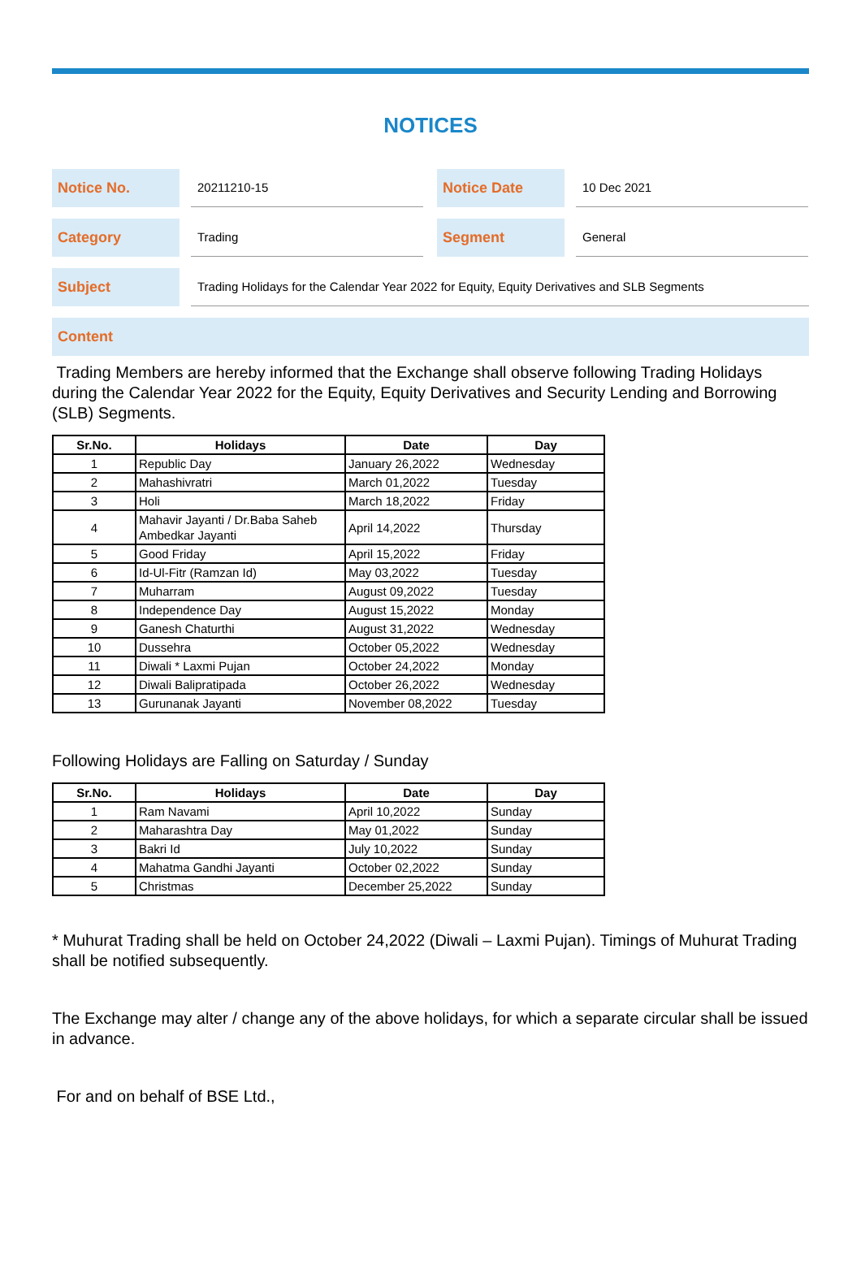NOTICES
Notice No.
20211210-15
Notice Date
10 Dec 2021
Category
Trading
Segment
General
Subject
Trading Holidays for the Calendar Year 2022 for Equity, Equity Derivatives and SLB Segments
Content
Trading Members are hereby informed that the Exchange shall observe following Trading Holidays during the Calendar Year 2022 for the Equity, Equity Derivatives and Security Lending and Borrowing (SLB) Segments.
| Sr.No. | Holidays | Date | Day |
| --- | --- | --- | --- |
| 1 | Republic Day | January 26,2022 | Wednesday |
| 2 | Mahashivratri | March 01,2022 | Tuesday |
| 3 | Holi | March 18,2022 | Friday |
| 4 | Mahavir Jayanti / Dr.Baba Saheb Ambedkar Jayanti | April 14,2022 | Thursday |
| 5 | Good Friday | April 15,2022 | Friday |
| 6 | Id-Ul-Fitr (Ramzan Id) | May 03,2022 | Tuesday |
| 7 | Muharram | August 09,2022 | Tuesday |
| 8 | Independence Day | August 15,2022 | Monday |
| 9 | Ganesh Chaturthi | August 31,2022 | Wednesday |
| 10 | Dussehra | October 05,2022 | Wednesday |
| 11 | Diwali * Laxmi Pujan | October 24,2022 | Monday |
| 12 | Diwali Balipratipada | October 26,2022 | Wednesday |
| 13 | Gurunanak Jayanti | November 08,2022 | Tuesday |
Following Holidays are Falling on Saturday / Sunday
| Sr.No. | Holidays | Date | Day |
| --- | --- | --- | --- |
| 1 | Ram Navami | April 10,2022 | Sunday |
| 2 | Maharashtra Day | May 01,2022 | Sunday |
| 3 | Bakri Id | July 10,2022 | Sunday |
| 4 | Mahatma Gandhi Jayanti | October 02,2022 | Sunday |
| 5 | Christmas | December 25,2022 | Sunday |
* Muhurat Trading shall be held on October 24,2022 (Diwali – Laxmi Pujan). Timings of Muhurat Trading shall be notified subsequently.
The Exchange may alter / change any of the above holidays, for which a separate circular shall be issued in advance.
For and on behalf of BSE Ltd.,